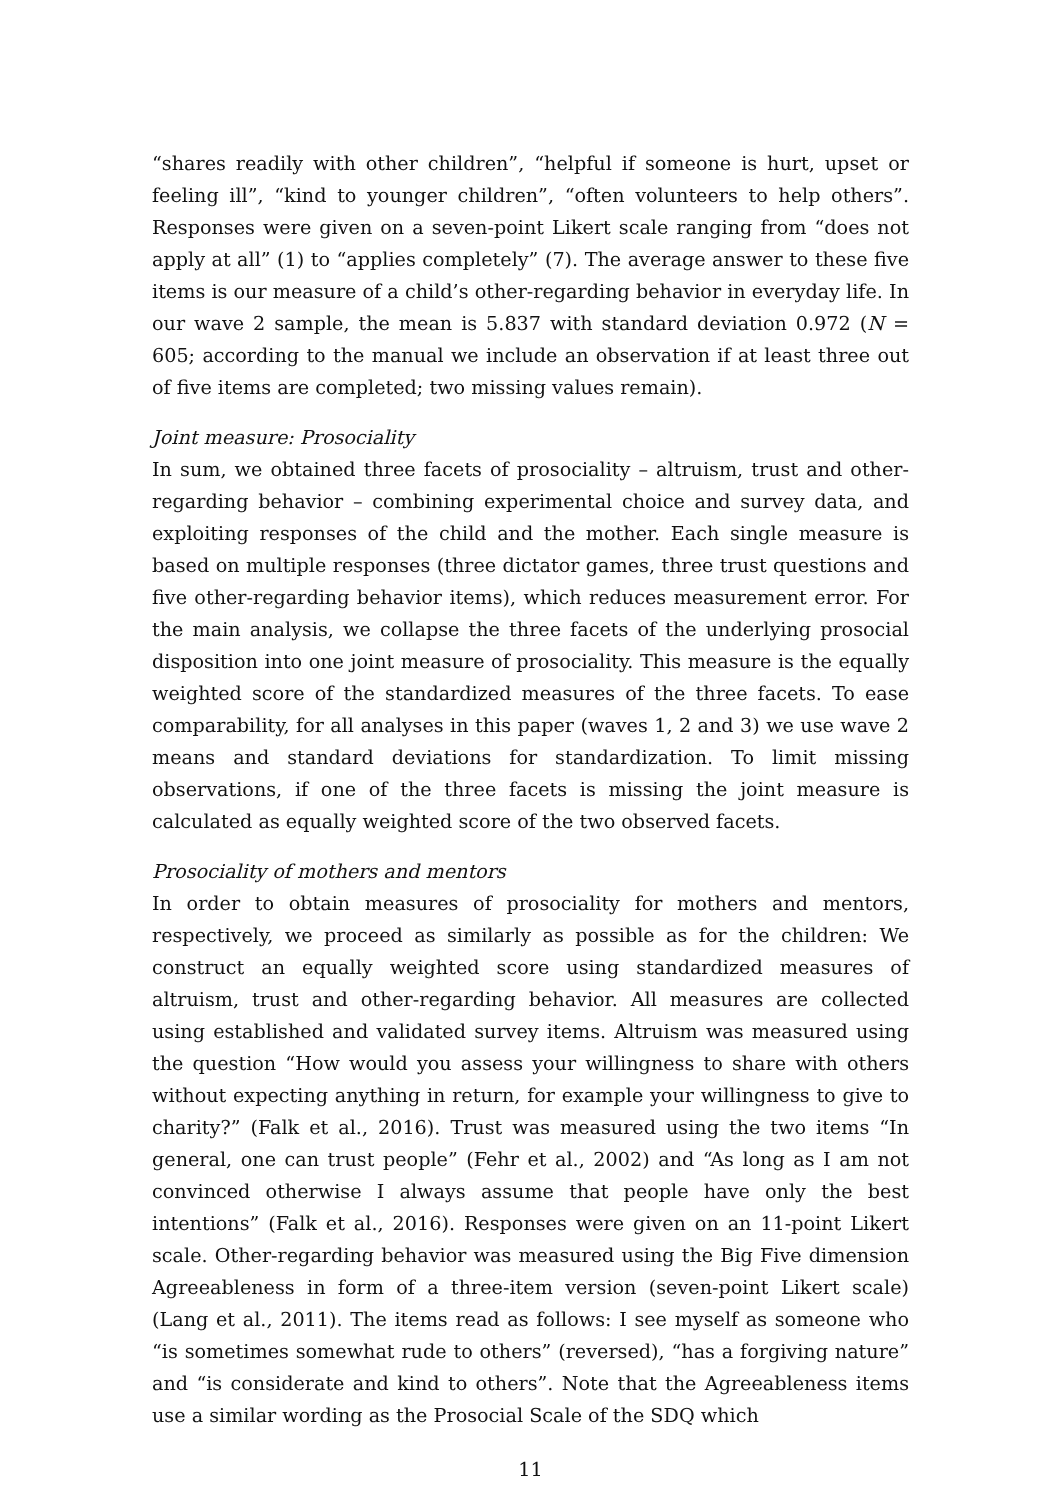“shares readily with other children”, “helpful if someone is hurt, upset or feeling ill”, “kind to younger children”, “often volunteers to help others”. Responses were given on a seven-point Likert scale ranging from “does not apply at all” (1) to “applies completely” (7). The average answer to these five items is our measure of a child’s other-regarding behavior in everyday life. In our wave 2 sample, the mean is 5.837 with standard deviation 0.972 (N = 605; according to the manual we include an observation if at least three out of five items are completed; two missing values remain).
Joint measure: Prosociality
In sum, we obtained three facets of prosociality – altruism, trust and other-regarding behavior – combining experimental choice and survey data, and exploiting responses of the child and the mother. Each single measure is based on multiple responses (three dictator games, three trust questions and five other-regarding behavior items), which reduces measurement error. For the main analysis, we collapse the three facets of the underlying prosocial disposition into one joint measure of prosociality. This measure is the equally weighted score of the standardized measures of the three facets. To ease comparability, for all analyses in this paper (waves 1, 2 and 3) we use wave 2 means and standard deviations for standardization. To limit missing observations, if one of the three facets is missing the joint measure is calculated as equally weighted score of the two observed facets.
Prosociality of mothers and mentors
In order to obtain measures of prosociality for mothers and mentors, respectively, we proceed as similarly as possible as for the children: We construct an equally weighted score using standardized measures of altruism, trust and other-regarding behavior. All measures are collected using established and validated survey items. Altruism was measured using the question “How would you assess your willingness to share with others without expecting anything in return, for example your willingness to give to charity?” (Falk et al., 2016). Trust was measured using the two items “In general, one can trust people” (Fehr et al., 2002) and “As long as I am not convinced otherwise I always assume that people have only the best intentions” (Falk et al., 2016). Responses were given on an 11-point Likert scale. Other-regarding behavior was measured using the Big Five dimension Agreeableness in form of a three-item version (seven-point Likert scale) (Lang et al., 2011). The items read as follows: I see myself as someone who “is sometimes somewhat rude to others” (reversed), “has a forgiving nature” and “is considerate and kind to others”. Note that the Agreeableness items use a similar wording as the Prosocial Scale of the SDQ which
11